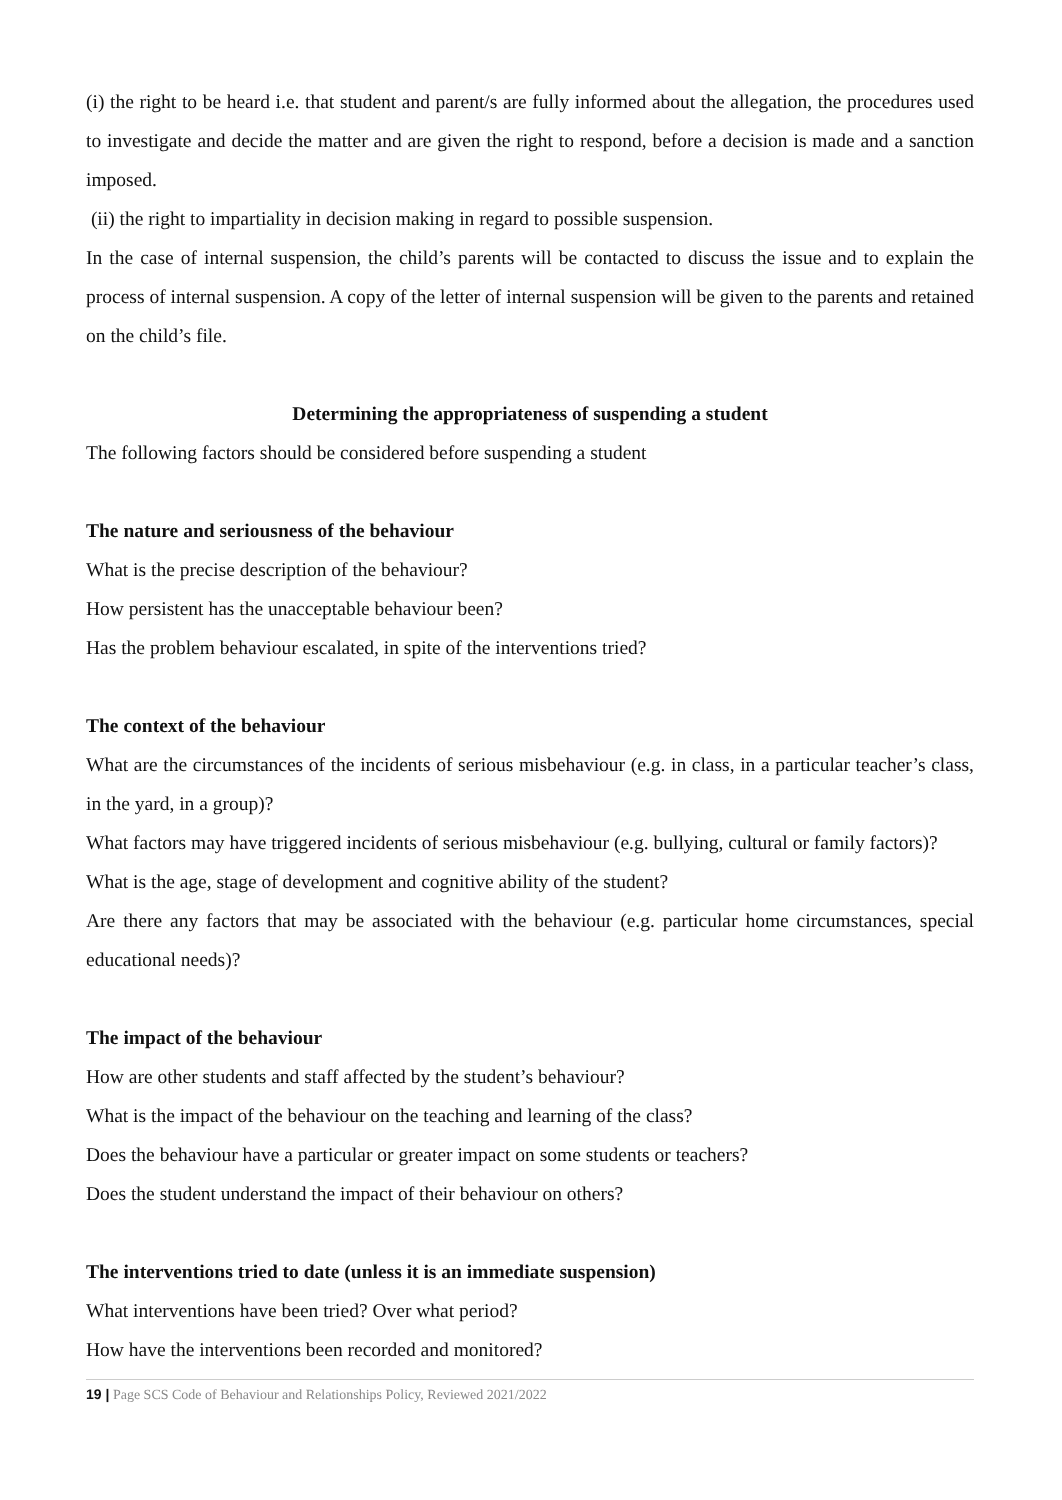(i) the right to be heard i.e. that student and parent/s are fully informed about the allegation, the procedures used to investigate and decide the matter and are given the right to respond, before a decision is made and a sanction imposed.
(ii) the right to impartiality in decision making in regard to possible suspension.
In the case of internal suspension, the child’s parents will be contacted to discuss the issue and to explain the process of internal suspension. A copy of the letter of internal suspension will be given to the parents and retained on the child’s file.
Determining the appropriateness of suspending a student
The following factors should be considered before suspending a student
The nature and seriousness of the behaviour
What is the precise description of the behaviour?
How persistent has the unacceptable behaviour been?
Has the problem behaviour escalated, in spite of the interventions tried?
The context of the behaviour
What are the circumstances of the incidents of serious misbehaviour (e.g. in class, in a particular teacher’s class, in the yard, in a group)?
What factors may have triggered incidents of serious misbehaviour (e.g. bullying, cultural or family factors)?
What is the age, stage of development and cognitive ability of the student?
Are there any factors that may be associated with the behaviour (e.g. particular home circumstances, special educational needs)?
The impact of the behaviour
How are other students and staff affected by the student’s behaviour?
What is the impact of the behaviour on the teaching and learning of the class?
Does the behaviour have a particular or greater impact on some students or teachers?
Does the student understand the impact of their behaviour on others?
The interventions tried to date (unless it is an immediate suspension)
What interventions have been tried? Over what period?
How have the interventions been recorded and monitored?
19 | Page SCS Code of Behaviour and Relationships Policy, Reviewed 2021/2022